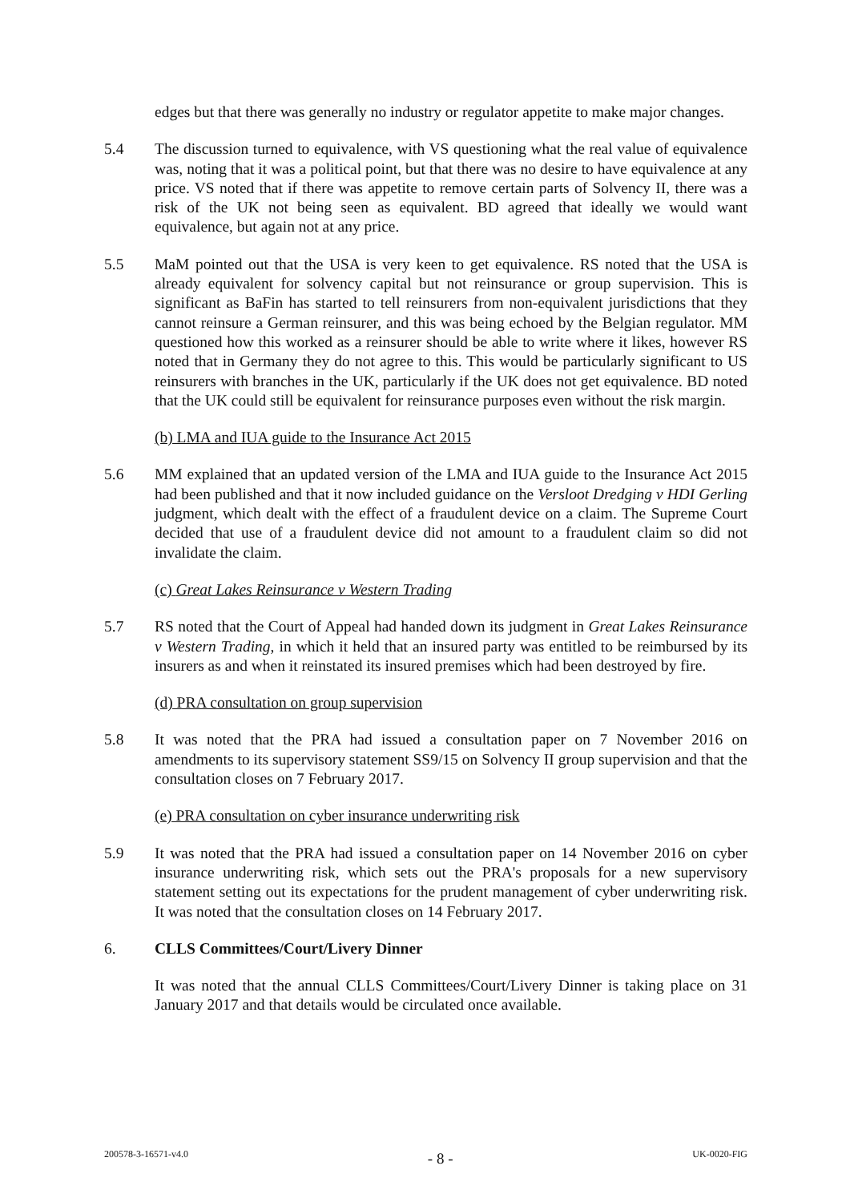edges but that there was generally no industry or regulator appetite to make major changes.
5.4 The discussion turned to equivalence, with VS questioning what the real value of equivalence was, noting that it was a political point, but that there was no desire to have equivalence at any price. VS noted that if there was appetite to remove certain parts of Solvency II, there was a risk of the UK not being seen as equivalent. BD agreed that ideally we would want equivalence, but again not at any price.
5.5 MaM pointed out that the USA is very keen to get equivalence. RS noted that the USA is already equivalent for solvency capital but not reinsurance or group supervision. This is significant as BaFin has started to tell reinsurers from non-equivalent jurisdictions that they cannot reinsure a German reinsurer, and this was being echoed by the Belgian regulator. MM questioned how this worked as a reinsurer should be able to write where it likes, however RS noted that in Germany they do not agree to this. This would be particularly significant to US reinsurers with branches in the UK, particularly if the UK does not get equivalence. BD noted that the UK could still be equivalent for reinsurance purposes even without the risk margin.
(b) LMA and IUA guide to the Insurance Act 2015
5.6 MM explained that an updated version of the LMA and IUA guide to the Insurance Act 2015 had been published and that it now included guidance on the Versloot Dredging v HDI Gerling judgment, which dealt with the effect of a fraudulent device on a claim. The Supreme Court decided that use of a fraudulent device did not amount to a fraudulent claim so did not invalidate the claim.
(c) Great Lakes Reinsurance v Western Trading
5.7 RS noted that the Court of Appeal had handed down its judgment in Great Lakes Reinsurance v Western Trading, in which it held that an insured party was entitled to be reimbursed by its insurers as and when it reinstated its insured premises which had been destroyed by fire.
(d) PRA consultation on group supervision
5.8 It was noted that the PRA had issued a consultation paper on 7 November 2016 on amendments to its supervisory statement SS9/15 on Solvency II group supervision and that the consultation closes on 7 February 2017.
(e) PRA consultation on cyber insurance underwriting risk
5.9 It was noted that the PRA had issued a consultation paper on 14 November 2016 on cyber insurance underwriting risk, which sets out the PRA's proposals for a new supervisory statement setting out its expectations for the prudent management of cyber underwriting risk. It was noted that the consultation closes on 14 February 2017.
6. CLLS Committees/Court/Livery Dinner
It was noted that the annual CLLS Committees/Court/Livery Dinner is taking place on 31 January 2017 and that details would be circulated once available.
200578-3-16571-v4.0 - 8 - UK-0020-FIG